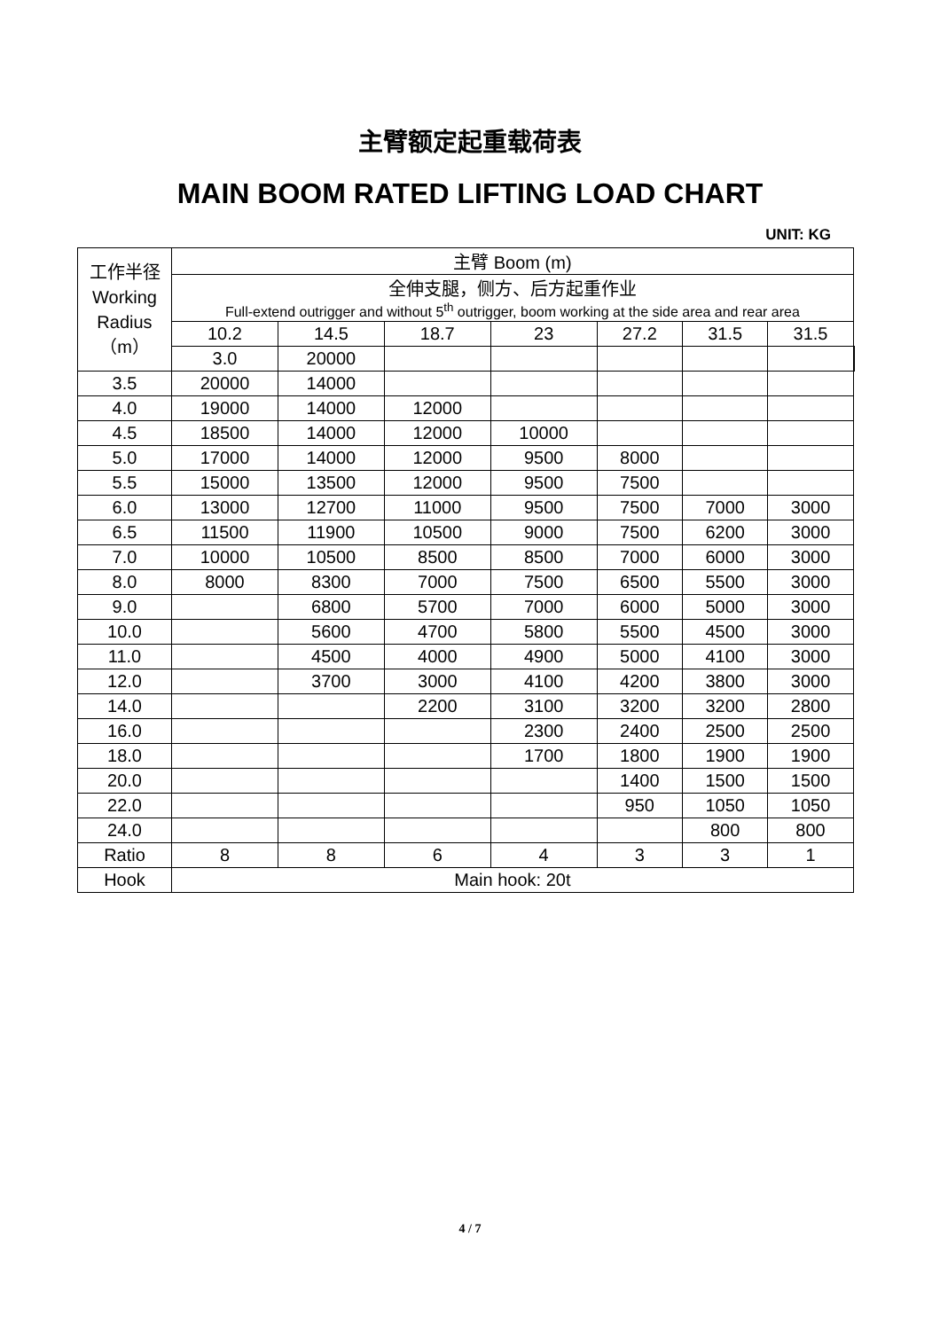主臂额定起重载荷表
MAIN BOOM RATED LIFTING LOAD CHART
UNIT: KG
| 工作半径 Working Radius （m） | 主臂 Boom (m) | | | | | | | |
| | 全伸支腿，侧方、后方起重作业 Full-extend outrigger and without 5<sup>th</sup> outrigger, boom working at the side area and rear area | | | | | | | |
| | 10.2 | 14.5 | 18.7 | 23 | 27.2 | 31.5 | 31.5 | |
| | 3.0 | 20000 | | | | | | |
| 3.5 | 20000 | 14000 | | | | | | |
| 4.0 | 19000 | 14000 | 12000 | | | | | |
| 4.5 | 18500 | 14000 | 12000 | 10000 | | | | |
| 5.0 | 17000 | 14000 | 12000 | 9500 | 8000 | | | |
| 5.5 | 15000 | 13500 | 12000 | 9500 | 7500 | | | |
| 6.0 | 13000 | 12700 | 11000 | 9500 | 7500 | 7000 | 3000 | |
| 6.5 | 11500 | 11900 | 10500 | 9000 | 7500 | 6200 | 3000 | |
| 7.0 | 10000 | 10500 | 8500 | 8500 | 7000 | 6000 | 3000 | |
| 8.0 | 8000 | 8300 | 7000 | 7500 | 6500 | 5500 | 3000 | |
| 9.0 | | 6800 | 5700 | 7000 | 6000 | 5000 | 3000 | |
| 10.0 | | 5600 | 4700 | 5800 | 5500 | 4500 | 3000 | |
| 11.0 | | 4500 | 4000 | 4900 | 5000 | 4100 | 3000 | |
| 12.0 | | 3700 | 3000 | 4100 | 4200 | 3800 | 3000 | |
| 14.0 | | | 2200 | 3100 | 3200 | 3200 | 2800 | |
| 16.0 | | | | 2300 | 2400 | 2500 | 2500 | |
| 18.0 | | | | 1700 | 1800 | 1900 | 1900 | |
| 20.0 | | | | | 1400 | 1500 | 1500 | |
| 22.0 | | | | | 950 | 1050 | 1050 | |
| 24.0 | | | | | | 800 | 800 | |
| Ratio | 8 | 8 | 6 | 4 | 3 | 3 | 1 | |
| Hook | Main hook: 20t | | | | | | | |
4 / 7